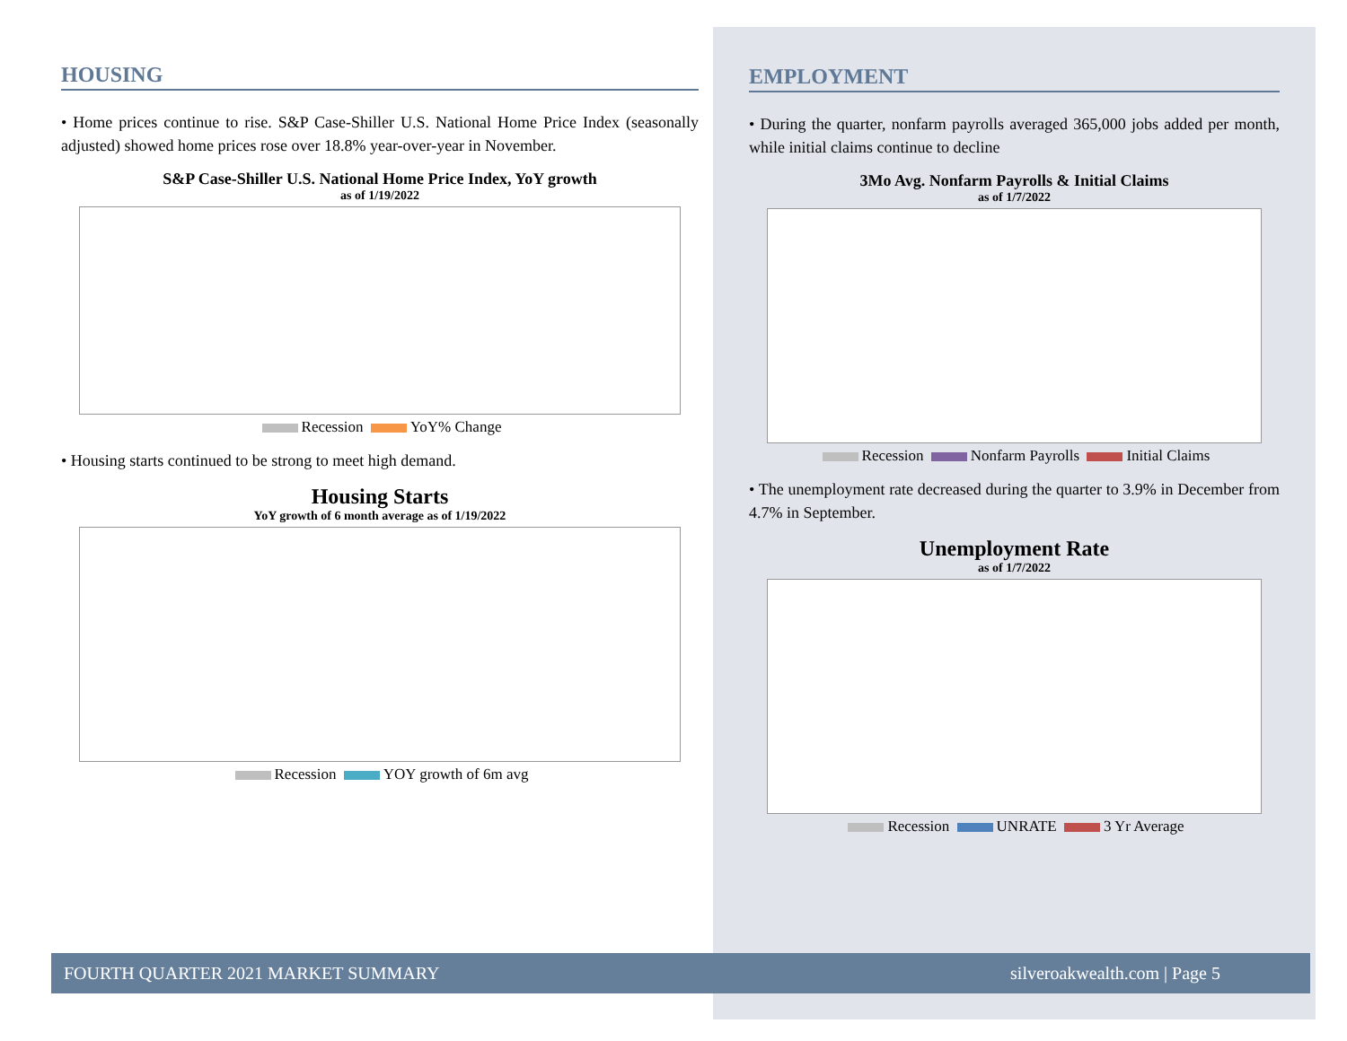HOUSING
• Home prices continue to rise. S&P Case-Shiller U.S. National Home Price Index (seasonally adjusted) showed home prices rose over 18.8% year-over-year in November.
S&P Case-Shiller U.S. National Home Price Index, YoY growth
as of 1/19/2022
Recession YoY% Change
• Housing starts continued to be strong to meet high demand.
Housing Starts
YoY growth of 6 month average as of 1/19/2022
Recession YOY growth of 6m avg
EMPLOYMENT
• During the quarter, nonfarm payrolls averaged 365,000 jobs added per month, while initial claims continue to decline
3Mo Avg. Nonfarm Payrolls & Initial Claims
as of 1/7/2022
Recession Nonfarm Payrolls Initial Claims
• The unemployment rate decreased during the quarter to 3.9% in December from 4.7% in September.
Unemployment Rate
as of 1/7/2022
Recession UNRATE 3 Yr Average
FOURTH QUARTER 2021 MARKET SUMMARY silveroakwealth.com | Page 5